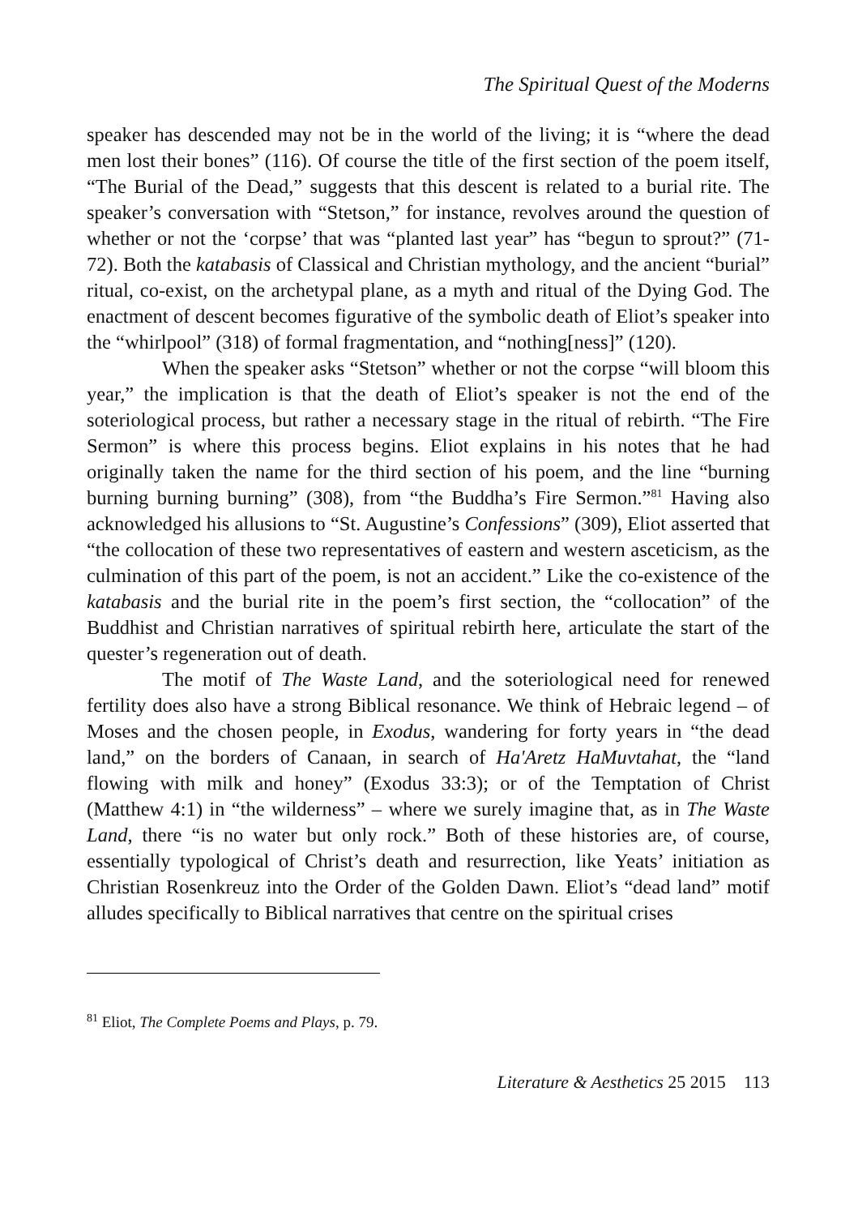The Spiritual Quest of the Moderns
speaker has descended may not be in the world of the living; it is “where the dead men lost their bones” (116). Of course the title of the first section of the poem itself, “The Burial of the Dead,” suggests that this descent is related to a burial rite. The speaker’s conversation with “Stetson,” for instance, revolves around the question of whether or not the ‘corpse’ that was “planted last year” has “begun to sprout?” (71-72). Both the katabasis of Classical and Christian mythology, and the ancient “burial” ritual, co-exist, on the archetypal plane, as a myth and ritual of the Dying God. The enactment of descent becomes figurative of the symbolic death of Eliot’s speaker into the “whirlpool” (318) of formal fragmentation, and “nothing[ness]” (120).
When the speaker asks “Stetson” whether or not the corpse “will bloom this year,” the implication is that the death of Eliot’s speaker is not the end of the soteriological process, but rather a necessary stage in the ritual of rebirth. “The Fire Sermon” is where this process begins. Eliot explains in his notes that he had originally taken the name for the third section of his poem, and the line “burning burning burning burning” (308), from “the Buddha’s Fire Sermon.”<sup>81</sup> Having also acknowledged his allusions to “St. Augustine’s Confessions” (309), Eliot asserted that “the collocation of these two representatives of eastern and western asceticism, as the culmination of this part of the poem, is not an accident.” Like the co-existence of the katabasis and the burial rite in the poem’s first section, the “collocation” of the Buddhist and Christian narratives of spiritual rebirth here, articulate the start of the quester’s regeneration out of death.
The motif of The Waste Land, and the soteriological need for renewed fertility does also have a strong Biblical resonance. We think of Hebraic legend – of Moses and the chosen people, in Exodus, wandering for forty years in “the dead land,” on the borders of Canaan, in search of Ha'Aretz HaMuvtahat, the “land flowing with milk and honey” (Exodus 33:3); or of the Temptation of Christ (Matthew 4:1) in “the wilderness” – where we surely imagine that, as in The Waste Land, there “is no water but only rock.” Both of these histories are, of course, essentially typological of Christ’s death and resurrection, like Yeats’ initiation as Christian Rosenkreuz into the Order of the Golden Dawn. Eliot’s “dead land” motif alludes specifically to Biblical narratives that centre on the spiritual crises
<sup>81</sup> Eliot, The Complete Poems and Plays, p. 79.
Literature & Aesthetics 25 2015 113